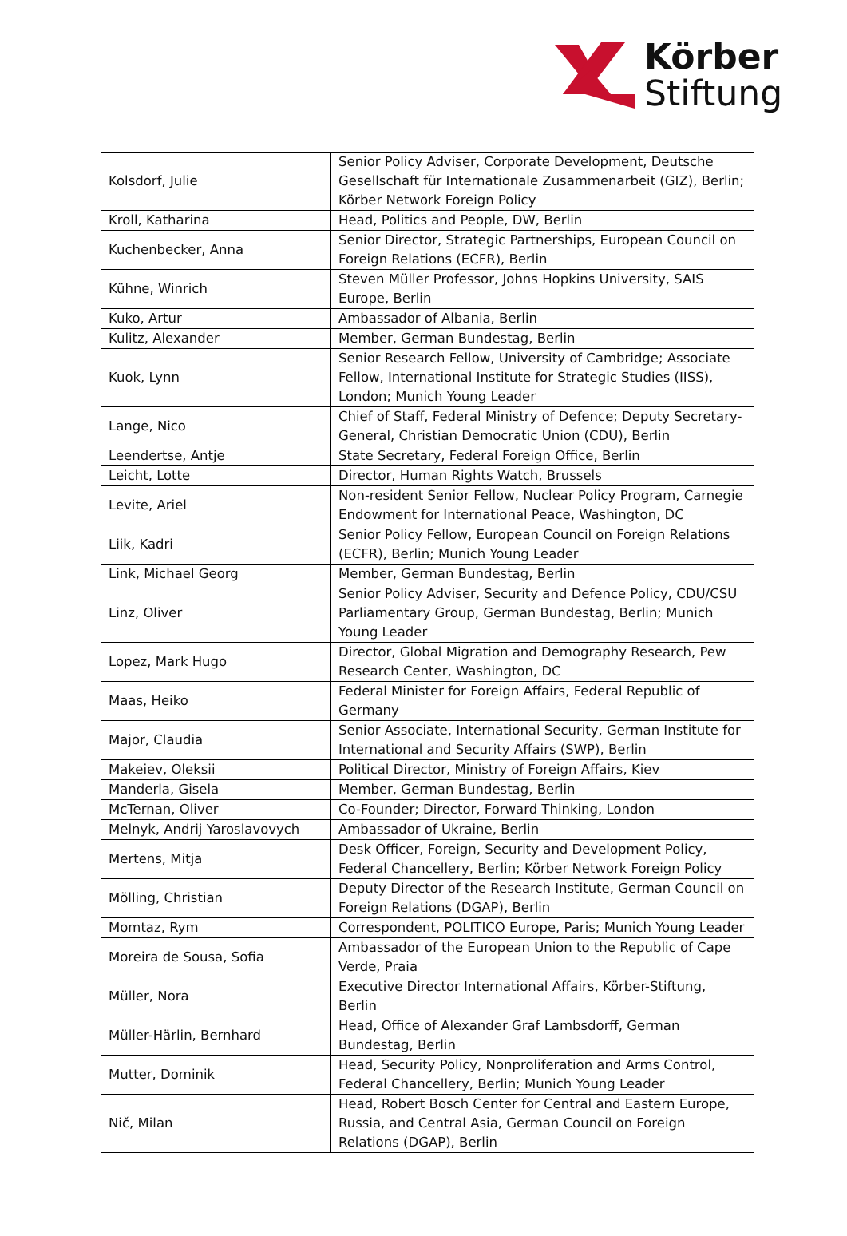Körber
Stiftung
| Kolsdorf, Julie | Senior Policy Adviser, Corporate Development, Deutsche Gesellschaft für Internationale Zusammenarbeit (GIZ), Berlin; Körber Network Foreign Policy |
| Kroll, Katharina | Head, Politics and People, DW, Berlin |
| Kuchenbecker, Anna | Senior Director, Strategic Partnerships, European Council on Foreign Relations (ECFR), Berlin |
| Kühne, Winrich | Steven Müller Professor, Johns Hopkins University, SAIS Europe, Berlin |
| Kuko, Artur | Ambassador of Albania, Berlin |
| Kulitz, Alexander | Member, German Bundestag, Berlin |
| Kuok, Lynn | Senior Research Fellow, University of Cambridge; Associate Fellow, International Institute for Strategic Studies (IISS), London; Munich Young Leader |
| Lange, Nico | Chief of Staff, Federal Ministry of Defence; Deputy Secretary-General, Christian Democratic Union (CDU), Berlin |
| Leendertse, Antje | State Secretary, Federal Foreign Office, Berlin |
| Leicht, Lotte | Director, Human Rights Watch, Brussels |
| Levite, Ariel | Non-resident Senior Fellow, Nuclear Policy Program, Carnegie Endowment for International Peace, Washington, DC |
| Liik, Kadri | Senior Policy Fellow, European Council on Foreign Relations (ECFR), Berlin; Munich Young Leader |
| Link, Michael Georg | Member, German Bundestag, Berlin |
| Linz, Oliver | Senior Policy Adviser, Security and Defence Policy, CDU/CSU Parliamentary Group, German Bundestag, Berlin; Munich Young Leader |
| Lopez, Mark Hugo | Director, Global Migration and Demography Research, Pew Research Center, Washington, DC |
| Maas, Heiko | Federal Minister for Foreign Affairs, Federal Republic of Germany |
| Major, Claudia | Senior Associate, International Security, German Institute for International and Security Affairs (SWP), Berlin |
| Makeiev, Oleksii | Political Director, Ministry of Foreign Affairs, Kiev |
| Manderla, Gisela | Member, German Bundestag, Berlin |
| McTernan, Oliver | Co-Founder; Director, Forward Thinking, London |
| Melnyk, Andrij Yaroslavovych | Ambassador of Ukraine, Berlin |
| Mertens, Mitja | Desk Officer, Foreign, Security and Development Policy, Federal Chancellery, Berlin; Körber Network Foreign Policy |
| Mölling, Christian | Deputy Director of the Research Institute, German Council on Foreign Relations (DGAP), Berlin |
| Momtaz, Rym | Correspondent, POLITICO Europe, Paris; Munich Young Leader |
| Moreira de Sousa, Sofia | Ambassador of the European Union to the Republic of Cape Verde, Praia |
| Müller, Nora | Executive Director International Affairs, Körber-Stiftung, Berlin |
| Müller-Härlin, Bernhard | Head, Office of Alexander Graf Lambsdorff, German Bundestag, Berlin |
| Mutter, Dominik | Head, Security Policy, Nonproliferation and Arms Control, Federal Chancellery, Berlin; Munich Young Leader |
| Nič, Milan | Head, Robert Bosch Center for Central and Eastern Europe, Russia, and Central Asia, German Council on Foreign Relations (DGAP), Berlin |